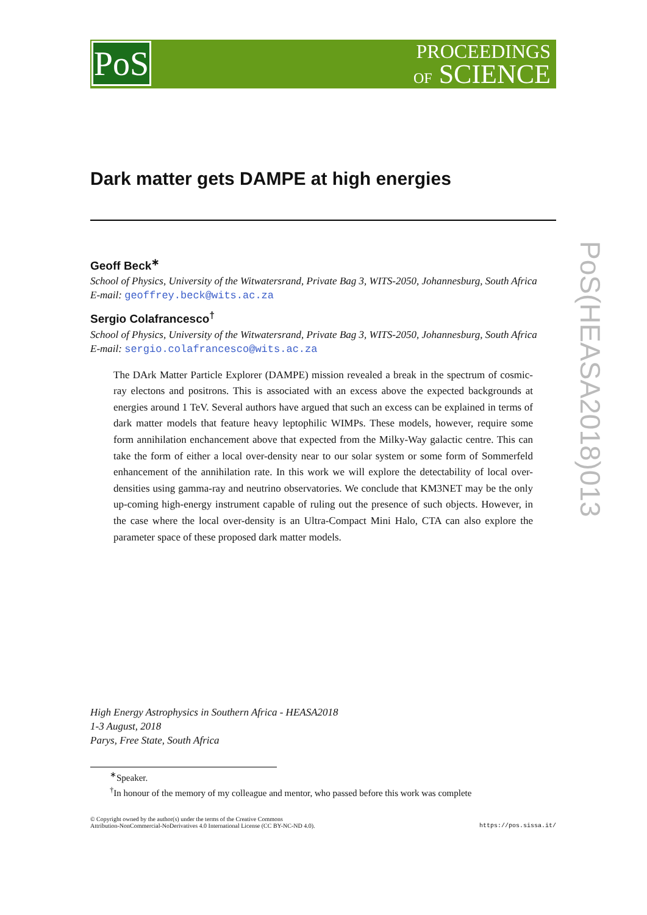PoS
PROCEEDINGS
OF SCIENCE
PoS(HEASA2018)013
Dark matter gets DAMPE at high energies
Geoff Beck<sup>∗</sup>
School of Physics, University of the Witwatersrand, Private Bag 3, WITS-2050, Johannesburg, South Africa
E-mail: geoffrey.beck@wits.ac.za
Sergio Colafrancesco<sup>†</sup>
School of Physics, University of the Witwatersrand, Private Bag 3, WITS-2050, Johannesburg, South Africa
E-mail: sergio.colafrancesco@wits.ac.za
The DArk Matter Particle Explorer (DAMPE) mission revealed a break in the spectrum of cosmic-ray electons and positrons. This is associated with an excess above the expected backgrounds at energies around 1 TeV. Several authors have argued that such an excess can be explained in terms of dark matter models that feature heavy leptophilic WIMPs. These models, however, require some form annihilation enchancement above that expected from the Milky-Way galactic centre. This can take the form of either a local over-density near to our solar system or some form of Sommerfeld enhancement of the annihilation rate. In this work we will explore the detectability of local over-densities using gamma-ray and neutrino observatories. We conclude that KM3NET may be the only up-coming high-energy instrument capable of ruling out the presence of such objects. However, in the case where the local over-density is an Ultra-Compact Mini Halo, CTA can also explore the parameter space of these proposed dark matter models.
High Energy Astrophysics in Southern Africa - HEASA2018
1-3 August, 2018
Parys, Free State, South Africa
<sup>∗</sup>Speaker.
<sup>†</sup> In honour of the memory of my colleague and mentor, who passed before this work was complete
© Copyright owned by the author(s) under the terms of the Creative Commons
Attribution-NonCommercial-NoDerivatives 4.0 International License (CC BY-NC-ND 4.0).
https://pos.sissa.it/